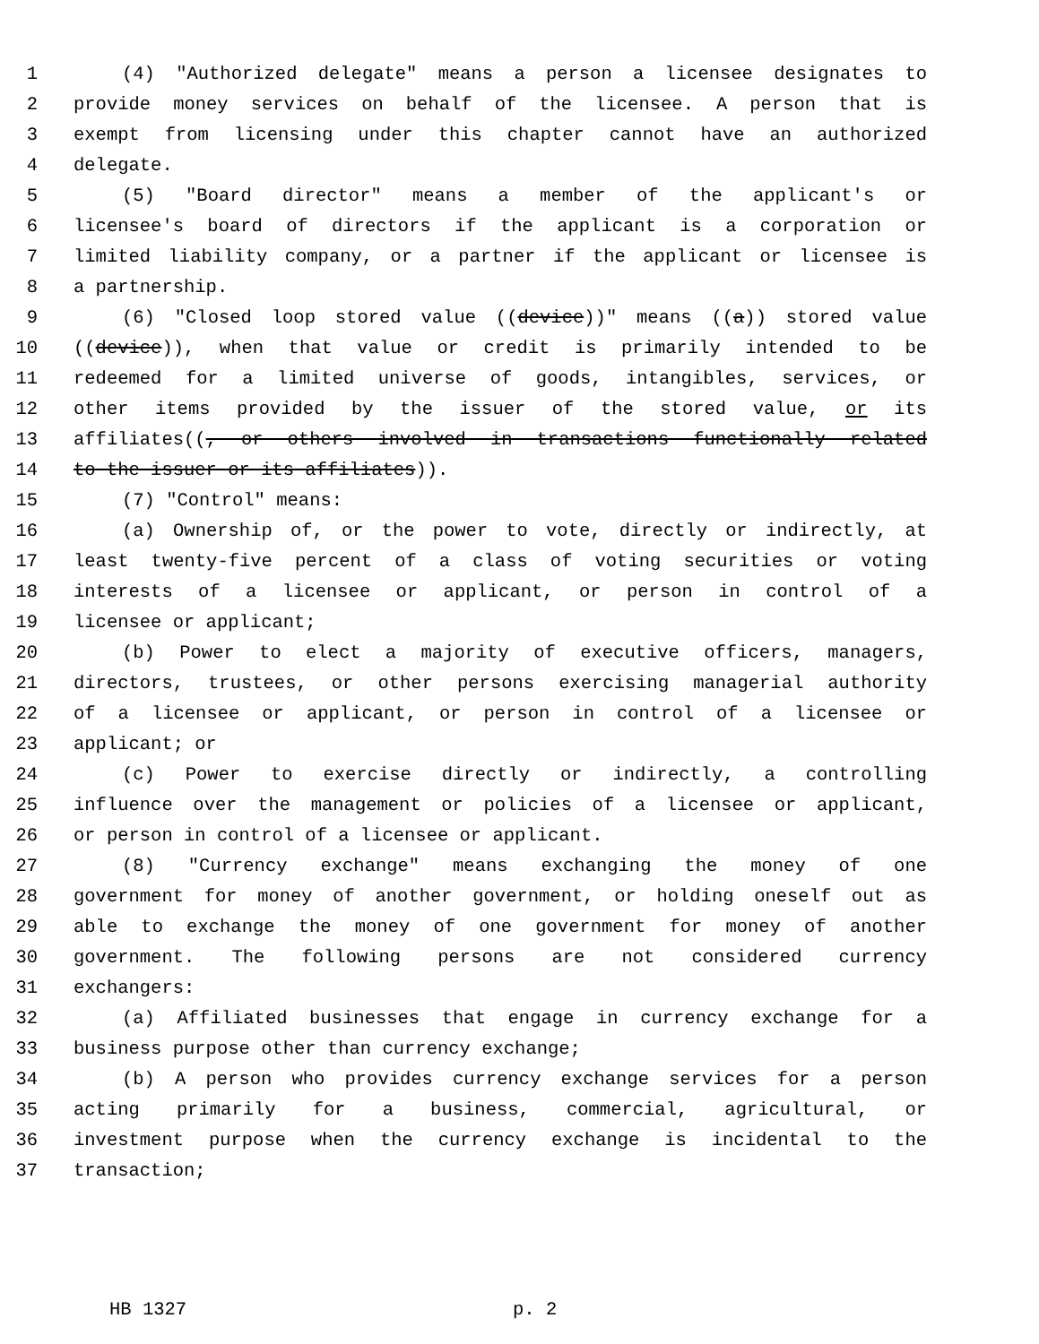1 (4) "Authorized delegate" means a person a licensee designates to
2 provide money services on behalf of the licensee. A person that is
3 exempt from licensing under this chapter cannot have an authorized
4 delegate.
5 (5) "Board director" means a member of the applicant's or
6 licensee's board of directors if the applicant is a corporation or
7 limited liability company, or a partner if the applicant or licensee is
8 a partnership.
9 (6) "Closed loop stored value ((device))" means ((a)) stored value
10 ((device)), when that value or credit is primarily intended to be
11 redeemed for a limited universe of goods, intangibles, services, or
12 other items provided by the issuer of the stored value, or its
13 affiliates((, or others involved in transactions functionally related
14 to the issuer or its affiliates)).
15 (7) "Control" means:
16 (a) Ownership of, or the power to vote, directly or indirectly, at
17 least twenty-five percent of a class of voting securities or voting
18 interests of a licensee or applicant, or person in control of a
19 licensee or applicant;
20 (b) Power to elect a majority of executive officers, managers,
21 directors, trustees, or other persons exercising managerial authority
22 of a licensee or applicant, or person in control of a licensee or
23 applicant; or
24 (c) Power to exercise directly or indirectly, a controlling
25 influence over the management or policies of a licensee or applicant,
26 or person in control of a licensee or applicant.
27 (8) "Currency exchange" means exchanging the money of one
28 government for money of another government, or holding oneself out as
29 able to exchange the money of one government for money of another
30 government. The following persons are not considered currency
31 exchangers:
32 (a) Affiliated businesses that engage in currency exchange for a
33 business purpose other than currency exchange;
34 (b) A person who provides currency exchange services for a person
35 acting primarily for a business, commercial, agricultural, or
36 investment purpose when the currency exchange is incidental to the
37 transaction;
HB 1327 p. 2